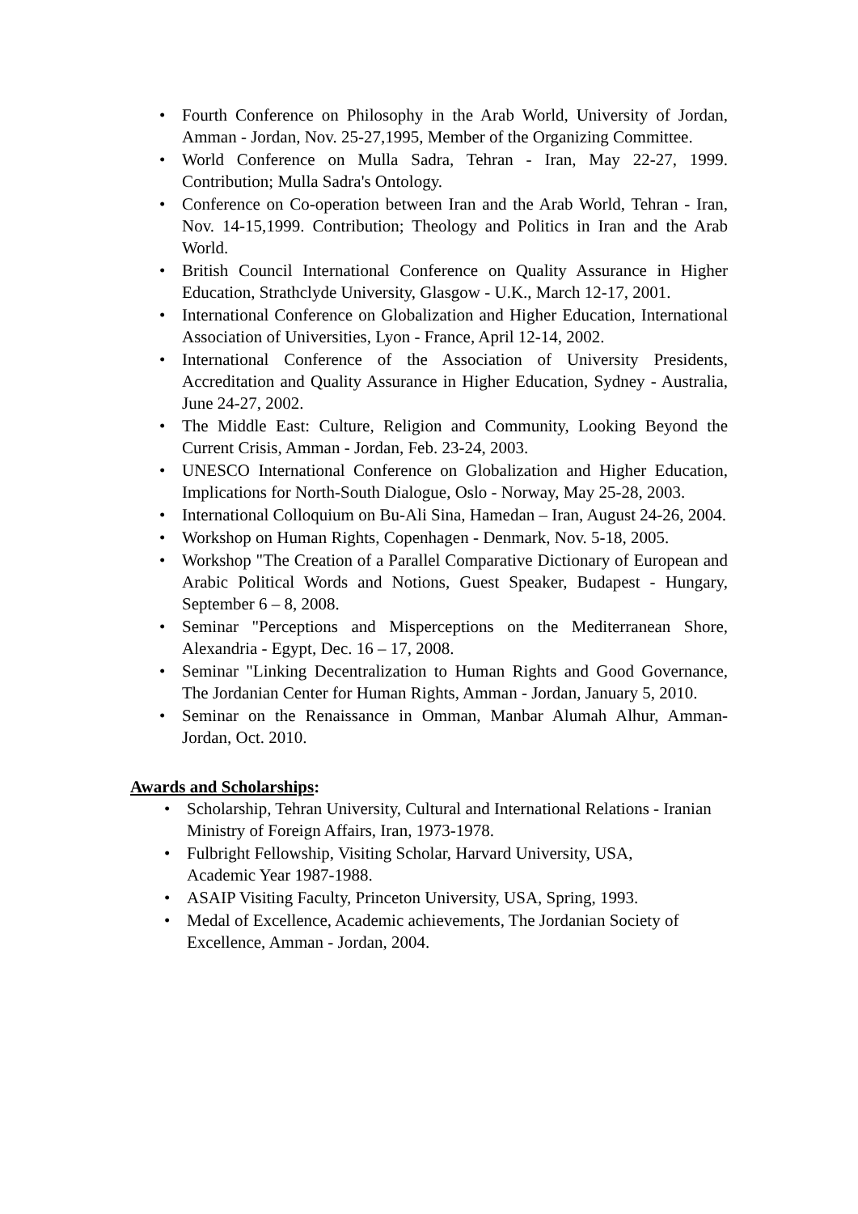• Fourth Conference on Philosophy in the Arab World, University of Jordan, Amman - Jordan, Nov. 25-27,1995, Member of the Organizing Committee.
• World Conference on Mulla Sadra, Tehran - Iran, May 22-27, 1999. Contribution; Mulla Sadra's Ontology.
• Conference on Co-operation between Iran and the Arab World, Tehran - Iran, Nov. 14-15,1999. Contribution; Theology and Politics in Iran and the Arab World.
• British Council International Conference on Quality Assurance in Higher Education, Strathclyde University, Glasgow - U.K., March 12-17, 2001.
• International Conference on Globalization and Higher Education, International Association of Universities, Lyon - France, April 12-14, 2002.
• International Conference of the Association of University Presidents, Accreditation and Quality Assurance in Higher Education, Sydney - Australia, June 24-27, 2002.
• The Middle East: Culture, Religion and Community, Looking Beyond the Current Crisis, Amman - Jordan, Feb. 23-24, 2003.
• UNESCO International Conference on Globalization and Higher Education, Implications for North-South Dialogue, Oslo - Norway, May 25-28, 2003.
• International Colloquium on Bu-Ali Sina, Hamedan – Iran, August 24-26, 2004.
• Workshop on Human Rights, Copenhagen - Denmark, Nov. 5-18, 2005.
• Workshop "The Creation of a Parallel Comparative Dictionary of European and Arabic Political Words and Notions, Guest Speaker, Budapest - Hungary, September 6 – 8, 2008.
• Seminar "Perceptions and Misperceptions on the Mediterranean Shore, Alexandria - Egypt, Dec. 16 – 17, 2008.
• Seminar "Linking Decentralization to Human Rights and Good Governance, The Jordanian Center for Human Rights, Amman - Jordan, January 5, 2010.
• Seminar on the Renaissance in Omman, Manbar Alumah Alhur, Amman-Jordan, Oct. 2010.
Awards and Scholarships:
• Scholarship, Tehran University, Cultural and International Relations - Iranian Ministry of Foreign Affairs, Iran, 1973-1978.
• Fulbright Fellowship, Visiting Scholar, Harvard University, USA,
Academic Year 1987-1988.
• ASAIP Visiting Faculty, Princeton University, USA, Spring, 1993.
• Medal of Excellence, Academic achievements, The Jordanian Society of Excellence, Amman - Jordan, 2004.